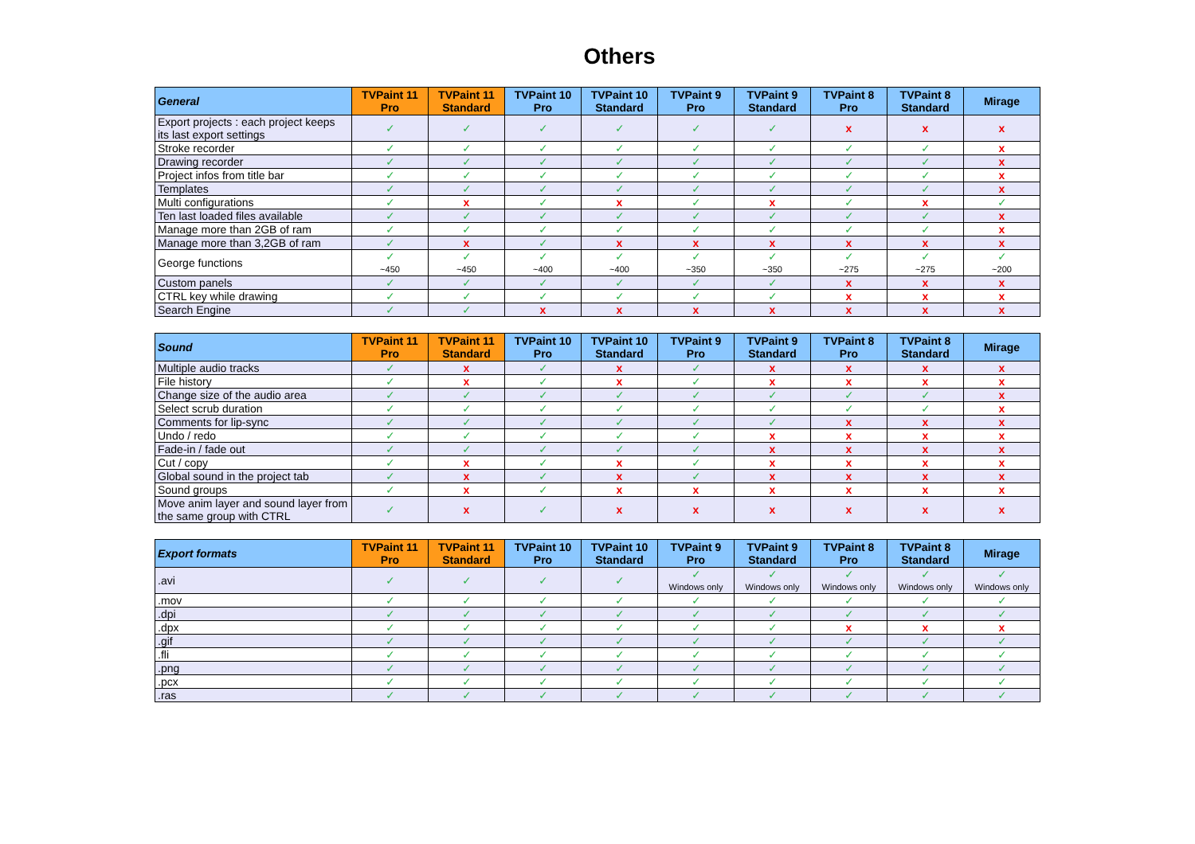Others
| General | TVPaint 11 Pro | TVPaint 11 Standard | TVPaint 10 Pro | TVPaint 10 Standard | TVPaint 9 Pro | TVPaint 9 Standard | TVPaint 8 Pro | TVPaint 8 Standard | Mirage |
| --- | --- | --- | --- | --- | --- | --- | --- | --- | --- |
| Export projects : each project keeps its last export settings | ✓ | ✓ | ✓ | ✓ | ✓ | ✓ | x | x | x |
| Stroke recorder | ✓ | ✓ | ✓ | ✓ | ✓ | ✓ | ✓ | ✓ | x |
| Drawing recorder | ✓ | ✓ | ✓ | ✓ | ✓ | ✓ | ✓ | ✓ | x |
| Project infos from title bar | ✓ | ✓ | ✓ | ✓ | ✓ | ✓ | ✓ | ✓ | x |
| Templates | ✓ | ✓ | ✓ | ✓ | ✓ | ✓ | ✓ | ✓ | x |
| Multi configurations | ✓ | x | ✓ | x | ✓ | x | ✓ | x | ✓ |
| Ten last loaded files available | ✓ | ✓ | ✓ | ✓ | ✓ | ✓ | ✓ | ✓ | x |
| Manage more than 2GB of ram | ✓ | ✓ | ✓ | ✓ | ✓ | ✓ | ✓ | ✓ | x |
| Manage more than 3,2GB of ram | ✓ | x | ✓ | x | x | x | x | x | x |
| George functions | ✓ ~450 | ✓ ~450 | ✓ ~400 | ✓ ~400 | ✓ ~350 | ✓ ~350 | ✓ ~275 | ✓ ~275 | ✓ ~200 |
| Custom panels | ✓ | ✓ | ✓ | ✓ | ✓ | ✓ | x | x | x |
| CTRL key while drawing | ✓ | ✓ | ✓ | ✓ | ✓ | ✓ | x | x | x |
| Search Engine | ✓ | ✓ | x | x | x | x | x | x | x |
| Sound | TVPaint 11 Pro | TVPaint 11 Standard | TVPaint 10 Pro | TVPaint 10 Standard | TVPaint 9 Pro | TVPaint 9 Standard | TVPaint 8 Pro | TVPaint 8 Standard | Mirage |
| --- | --- | --- | --- | --- | --- | --- | --- | --- | --- |
| Multiple audio tracks | ✓ | x | ✓ | x | ✓ | x | x | x | x |
| File history | ✓ | x | ✓ | x | ✓ | x | x | x | x |
| Change size of the audio area | ✓ | ✓ | ✓ | ✓ | ✓ | ✓ | ✓ | ✓ | x |
| Select scrub duration | ✓ | ✓ | ✓ | ✓ | ✓ | ✓ | ✓ | ✓ | x |
| Comments for lip-sync | ✓ | ✓ | ✓ | ✓ | ✓ | ✓ | x | x | x |
| Undo / redo | ✓ | ✓ | ✓ | ✓ | ✓ | x | x | x | x |
| Fade-in / fade out | ✓ | ✓ | ✓ | ✓ | ✓ | x | x | x | x |
| Cut / copy | ✓ | x | ✓ | x | ✓ | x | x | x | x |
| Global sound in the project tab | ✓ | x | ✓ | x | ✓ | x | x | x | x |
| Sound groups | ✓ | x | ✓ | x | x | x | x | x | x |
| Move anim layer and sound layer from the same group with CTRL | ✓ | x | ✓ | x | x | x | x | x | x |
| Export formats | TVPaint 11 Pro | TVPaint 11 Standard | TVPaint 10 Pro | TVPaint 10 Standard | TVPaint 9 Pro | TVPaint 9 Standard | TVPaint 8 Pro | TVPaint 8 Standard | Mirage |
| --- | --- | --- | --- | --- | --- | --- | --- | --- | --- |
| .avi | ✓ | ✓ | ✓ | ✓ | ✓ Windows only | ✓ Windows only | ✓ Windows only | ✓ Windows only | ✓ Windows only |
| .mov | ✓ | ✓ | ✓ | ✓ | ✓ | ✓ | ✓ | ✓ | ✓ |
| .dpi | ✓ | ✓ | ✓ | ✓ | ✓ | ✓ | ✓ | ✓ | ✓ |
| .dpx | ✓ | ✓ | ✓ | ✓ | ✓ | ✓ | x | x | x |
| .gif | ✓ | ✓ | ✓ | ✓ | ✓ | ✓ | ✓ | ✓ | ✓ |
| .fli | ✓ | ✓ | ✓ | ✓ | ✓ | ✓ | ✓ | ✓ | ✓ |
| .png | ✓ | ✓ | ✓ | ✓ | ✓ | ✓ | ✓ | ✓ | ✓ |
| .pcx | ✓ | ✓ | ✓ | ✓ | ✓ | ✓ | ✓ | ✓ | ✓ |
| .ras | ✓ | ✓ | ✓ | ✓ | ✓ | ✓ | ✓ | ✓ | ✓ |